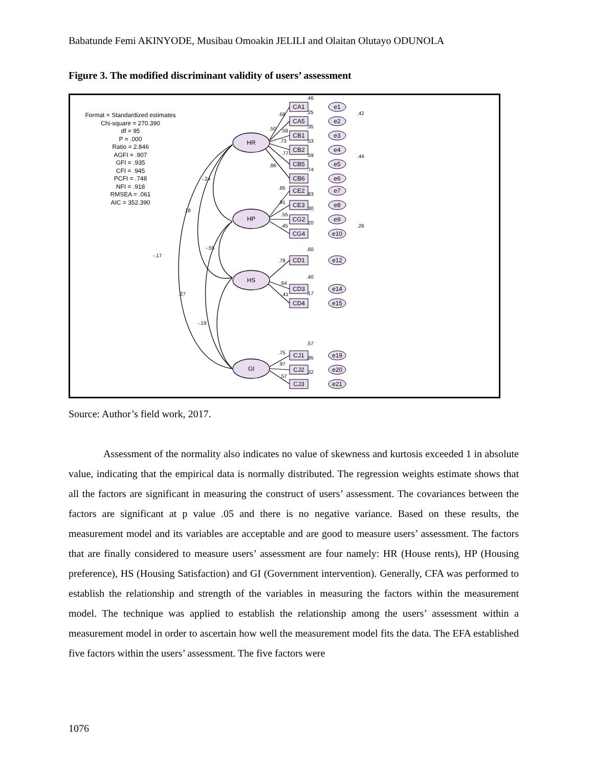Babatunde Femi AKINYODE, Musibau Omoakin JELILI and Olaitan Olutayo ODUNOLA
Figure 3. The modified discriminant validity of users’ assessment
Format = Standardized estimates
Chi-square = 270.390
df = 95
P = .000
Ratio = 2.846
AGFI = .907
GFI = .935
CFI = .945
PCFI = .748
NFI = .918
RMSEA = .061
AIC = 352.390
-.24
.18
-.17
-.55
.27
-.19
HR
HP
HS
GI
CA1
CA5
CB1
CB2
CB5
CB6
CE2
CE3
CG2
CG4
CD1
CD3
CD4
CJ1
CJ2
CJ3
e1
e2
e3
e4
e5
e6
e7
e8
e9
e10
e12
e14
e15
e19
e20
e21
.46
.68
.25
.50
.59
.35
.73
.53
.77
.59
.86
.74
.85
.83
.91
.30
.55
.45
.20
.60
.78
.40
.64
.41
.17
.57
.75
.95
.97
.57
.32
.42
.44
.26
Source: Author’s field work, 2017.
Assessment of the normality also indicates no value of skewness and kurtosis exceeded 1 in absolute value, indicating that the empirical data is normally distributed. The regression weights estimate shows that all the factors are significant in measuring the construct of users’ assessment. The covariances between the factors are significant at p value .05 and there is no negative variance. Based on these results, the measurement model and its variables are acceptable and are good to measure users’ assessment. The factors that are finally considered to measure users’ assessment are four namely: HR (House rents), HP (Housing preference), HS (Housing Satisfaction) and GI (Government intervention). Generally, CFA was performed to establish the relationship and strength of the variables in measuring the factors within the measurement model. The technique was applied to establish the relationship among the users’ assessment within a measurement model in order to ascertain how well the measurement model fits the data. The EFA established five factors within the users’ assessment. The five factors were
1076